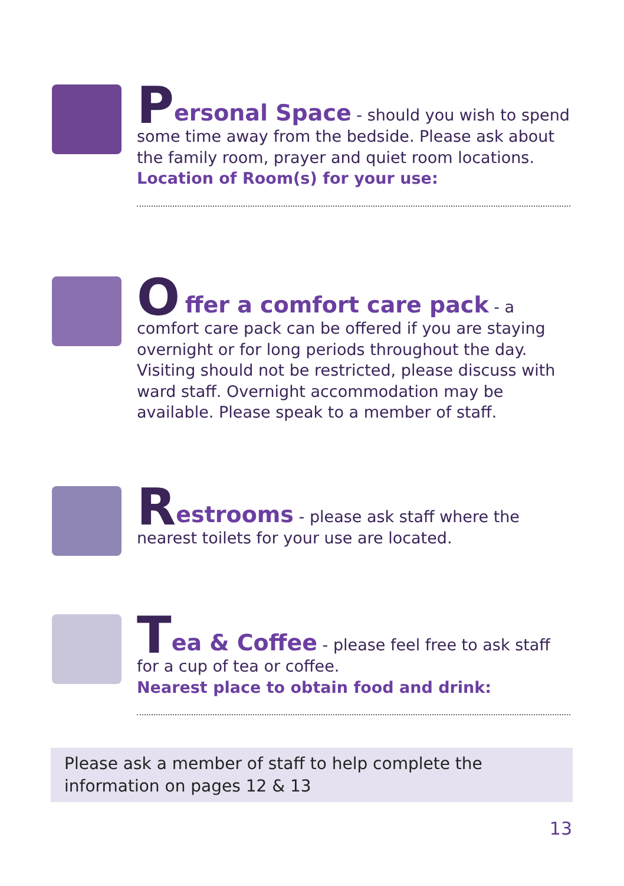Personal Space - should you wish to spend some time away from the bedside. Please ask about the family room, prayer and quiet room locations.
Location of Room(s) for your use:
O ffer a comfort care pack - a comfort care pack can be offered if you are staying overnight or for long periods throughout the day. Visiting should not be restricted, please discuss with ward staff. Overnight accommodation may be available. Please speak to a member of staff.
Restrooms - please ask staff where the nearest toilets for your use are located.
Tea & Coffee - please feel free to ask staff for a cup of tea or coffee.
Nearest place to obtain food and drink:
Please ask a member of staff to help complete the
information on pages 12 & 13
13